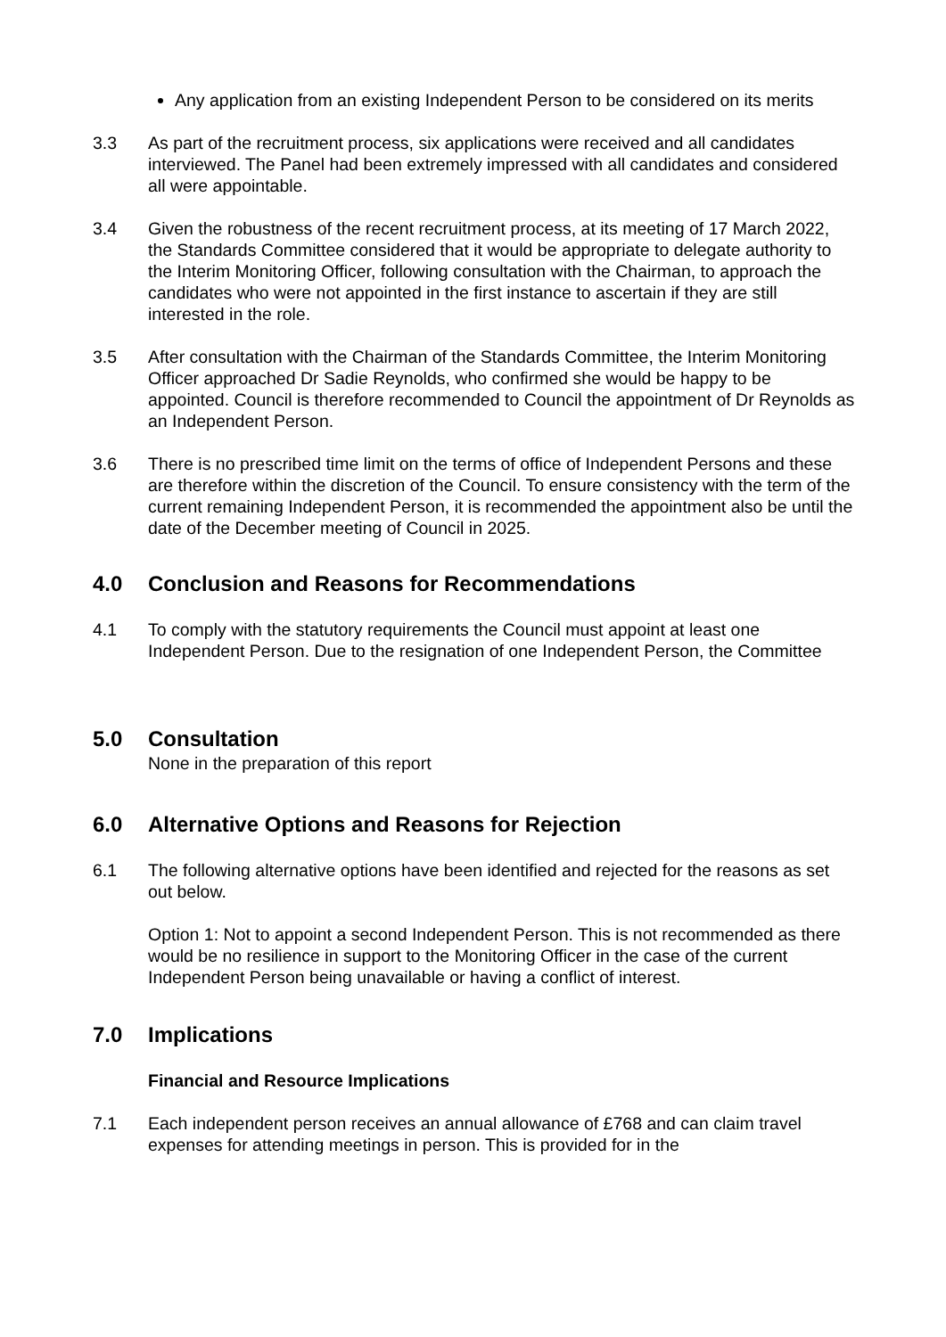Any application from an existing Independent Person to be considered on its merits
3.3 As part of the recruitment process, six applications were received and all candidates interviewed. The Panel had been extremely impressed with all candidates and considered all were appointable.
3.4 Given the robustness of the recent recruitment process, at its meeting of 17 March 2022, the Standards Committee considered that it would be appropriate to delegate authority to the Interim Monitoring Officer, following consultation with the Chairman, to approach the candidates who were not appointed in the first instance to ascertain if they are still interested in the role.
3.5 After consultation with the Chairman of the Standards Committee, the Interim Monitoring Officer approached Dr Sadie Reynolds, who confirmed she would be happy to be appointed. Council is therefore recommended to Council the appointment of Dr Reynolds as an Independent Person.
3.6 There is no prescribed time limit on the terms of office of Independent Persons and these are therefore within the discretion of the Council. To ensure consistency with the term of the current remaining Independent Person, it is recommended the appointment also be until the date of the December meeting of Council in 2025.
4.0 Conclusion and Reasons for Recommendations
4.1 To comply with the statutory requirements the Council must appoint at least one Independent Person. Due to the resignation of one Independent Person, the Committee
5.0 Consultation
None in the preparation of this report
6.0 Alternative Options and Reasons for Rejection
6.1 The following alternative options have been identified and rejected for the reasons as set out below.
Option 1: Not to appoint a second Independent Person. This is not recommended as there would be no resilience in support to the Monitoring Officer in the case of the current Independent Person being unavailable or having a conflict of interest.
7.0 Implications
Financial and Resource Implications
7.1 Each independent person receives an annual allowance of £768 and can claim travel expenses for attending meetings in person. This is provided for in the